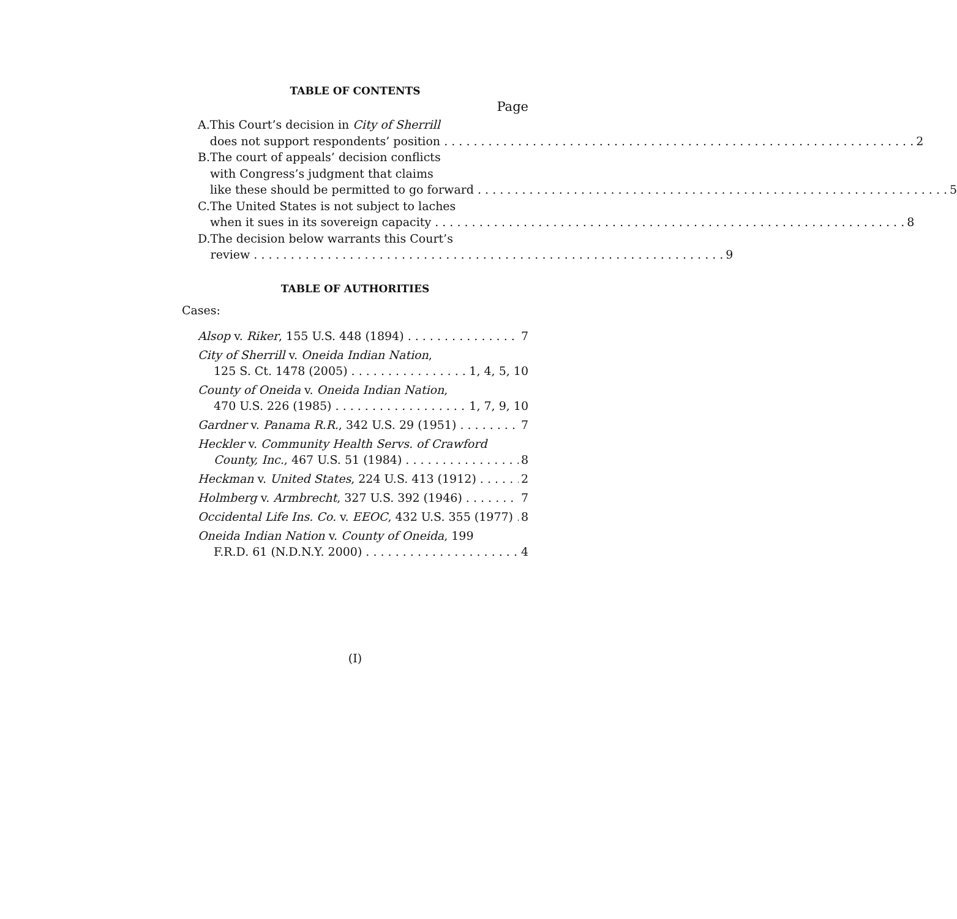TABLE OF CONTENTS
Page
A. This Court’s decision in City of Sherrill
does not support respondents’ position 2
B. The court of appeals’ decision conflicts
with Congress’s judgment that claims
like these should be permitted to go forward 5
C. The United States is not subject to laches
when it sues in its sovereign capacity 8
D. The decision below warrants this Court’s
review 9
TABLE OF AUTHORITIES
Cases:
Alsop v. Riker, 155 U.S. 448 (1894) 7
City of Sherrill v. Oneida Indian Nation,
125 S. Ct. 1478 (2005) 1, 4, 5, 10
County of Oneida v. Oneida Indian Nation,
470 U.S. 226 (1985) 1, 7, 9, 10
Gardner v. Panama R.R., 342 U.S. 29 (1951) 7
Heckler v. Community Health Servs. of Crawford
County, Inc., 467 U.S. 51 (1984) 8
Heckman v. United States, 224 U.S. 413 (1912) 2
Holmberg v. Armbrecht, 327 U.S. 392 (1946) 7
Occidental Life Ins. Co. v. EEOC, 432 U.S. 355 (1977) 8
Oneida Indian Nation v. County of Oneida, 199
F.R.D. 61 (N.D.N.Y. 2000) 4
(I)